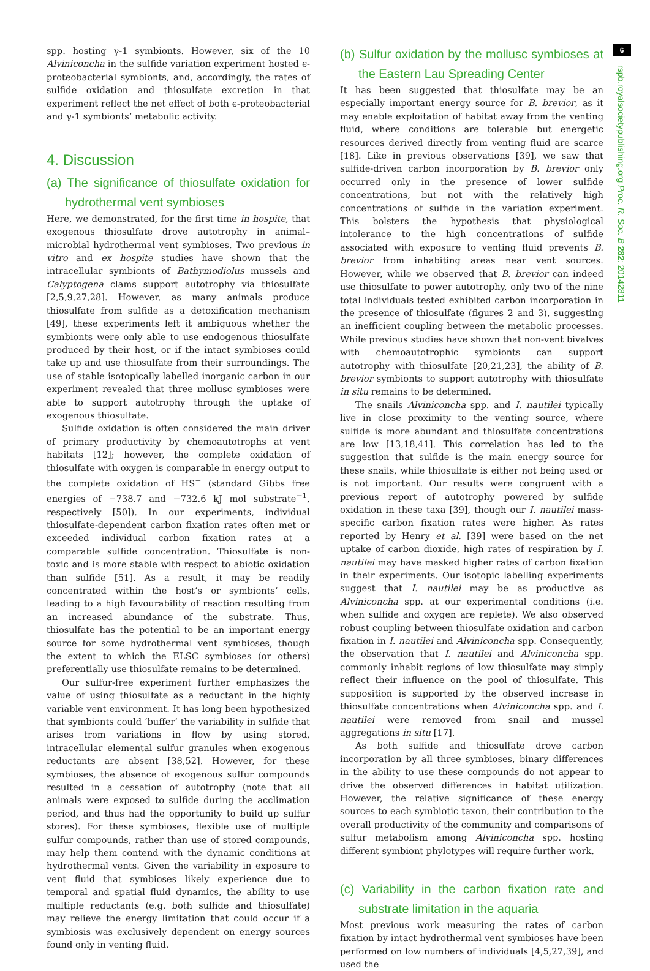spp. hosting γ-1 symbionts. However, six of the 10 Alviniconcha in the sulfide variation experiment hosted ϵ-proteobacterial symbionts, and, accordingly, the rates of sulfide oxidation and thiosulfate excretion in that experiment reflect the net effect of both ϵ-proteobacterial and γ-1 symbionts’ metabolic activity.
4. Discussion
(a) The significance of thiosulfate oxidation for hydrothermal vent symbioses
Here, we demonstrated, for the first time in hospite, that exogenous thiosulfate drove autotrophy in animal–microbial hydrothermal vent symbioses. Two previous in vitro and ex hospite studies have shown that the intracellular symbionts of Bathymodiolus mussels and Calyptogena clams support autotrophy via thiosulfate [2,5,9,27,28]. However, as many animals produce thiosulfate from sulfide as a detoxification mechanism [49], these experiments left it ambiguous whether the symbionts were only able to use endogenous thiosulfate produced by their host, or if the intact symbioses could take up and use thiosulfate from their surroundings. The use of stable isotopically labelled inorganic carbon in our experiment revealed that three mollusc symbioses were able to support autotrophy through the uptake of exogenous thiosulfate.
Sulfide oxidation is often considered the main driver of primary productivity by chemoautotrophs at vent habitats [12]; however, the complete oxidation of thiosulfate with oxygen is comparable in energy output to the complete oxidation of HS<sup>−</sup> (standard Gibbs free energies of −738.7 and −732.6 kJ mol substrate<sup>−1</sup>, respectively [50]). In our experiments, individual thiosulfate-dependent carbon fixation rates often met or exceeded individual carbon fixation rates at a comparable sulfide concentration. Thiosulfate is non-toxic and is more stable with respect to abiotic oxidation than sulfide [51]. As a result, it may be readily concentrated within the host’s or symbionts’ cells, leading to a high favourability of reaction resulting from an increased abundance of the substrate. Thus, thiosulfate has the potential to be an important energy source for some hydrothermal vent symbioses, though the extent to which the ELSC symbioses (or others) preferentially use thiosulfate remains to be determined.
Our sulfur-free experiment further emphasizes the value of using thiosulfate as a reductant in the highly variable vent environment. It has long been hypothesized that symbionts could ‘buffer’ the variability in sulfide that arises from variations in flow by using stored, intracellular elemental sulfur granules when exogenous reductants are absent [38,52]. However, for these symbioses, the absence of exogenous sulfur compounds resulted in a cessation of autotrophy (note that all animals were exposed to sulfide during the acclimation period, and thus had the opportunity to build up sulfur stores). For these symbioses, flexible use of multiple sulfur compounds, rather than use of stored compounds, may help them contend with the dynamic conditions at hydrothermal vents. Given the variability in exposure to vent fluid that symbioses likely experience due to temporal and spatial fluid dynamics, the ability to use multiple reductants (e.g. both sulfide and thiosulfate) may relieve the energy limitation that could occur if a symbiosis was exclusively dependent on energy sources found only in venting fluid.
(b) Sulfur oxidation by the mollusc symbioses at the Eastern Lau Spreading Center
It has been suggested that thiosulfate may be an especially important energy source for B. brevior, as it may enable exploitation of habitat away from the venting fluid, where conditions are tolerable but energetic resources derived directly from venting fluid are scarce [18]. Like in previous observations [39], we saw that sulfide-driven carbon incorporation by B. brevior only occurred only in the presence of lower sulfide concentrations, but not with the relatively high concentrations of sulfide in the variation experiment. This bolsters the hypothesis that physiological intolerance to the high concentrations of sulfide associated with exposure to venting fluid prevents B. brevior from inhabiting areas near vent sources. However, while we observed that B. brevior can indeed use thiosulfate to power autotrophy, only two of the nine total individuals tested exhibited carbon incorporation in the presence of thiosulfate (figures 2 and 3), suggesting an inefficient coupling between the metabolic processes. While previous studies have shown that non-vent bivalves with chemoautotrophic symbionts can support autotrophy with thiosulfate [20,21,23], the ability of B. brevior symbionts to support autotrophy with thiosulfate in situ remains to be determined.
The snails Alviniconcha spp. and I. nautilei typically live in close proximity to the venting source, where sulfide is more abundant and thiosulfate concentrations are low [13,18,41]. This correlation has led to the suggestion that sulfide is the main energy source for these snails, while thiosulfate is either not being used or is not important. Our results were congruent with a previous report of autotrophy powered by sulfide oxidation in these taxa [39], though our I. nautilei mass-specific carbon fixation rates were higher. As rates reported by Henry et al. [39] were based on the net uptake of carbon dioxide, high rates of respiration by I. nautilei may have masked higher rates of carbon fixation in their experiments. Our isotopic labelling experiments suggest that I. nautilei may be as productive as Alviniconcha spp. at our experimental conditions (i.e. when sulfide and oxygen are replete). We also observed robust coupling between thiosulfate oxidation and carbon fixation in I. nautilei and Alviniconcha spp. Consequently, the observation that I. nautilei and Alviniconcha spp. commonly inhabit regions of low thiosulfate may simply reflect their influence on the pool of thiosulfate. This supposition is supported by the observed increase in thiosulfate concentrations when Alviniconcha spp. and I. nautilei were removed from snail and mussel aggregations in situ [17].
As both sulfide and thiosulfate drove carbon incorporation by all three symbioses, binary differences in the ability to use these compounds do not appear to drive the observed differences in habitat utilization. However, the relative significance of these energy sources to each symbiotic taxon, their contribution to the overall productivity of the community and comparisons of sulfur metabolism among Alviniconcha spp. hosting different symbiont phylotypes will require further work.
(c) Variability in the carbon fixation rate and substrate limitation in the aquaria
Most previous work measuring the rates of carbon fixation by intact hydrothermal vent symbioses have been performed on low numbers of individuals [4,5,27,39], and used the
6
rspb.royalsocietypublishing.org Proc. R. Soc. B 282: 20142811